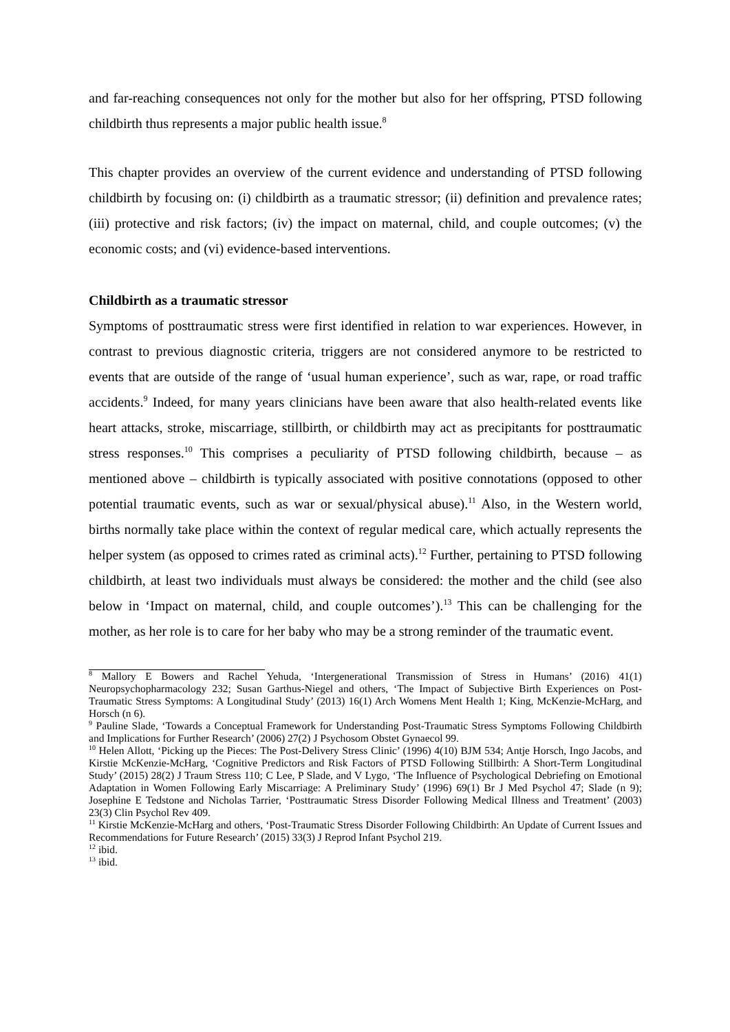and far-reaching consequences not only for the mother but also for her offspring, PTSD following childbirth thus represents a major public health issue.<sup>8</sup>
This chapter provides an overview of the current evidence and understanding of PTSD following childbirth by focusing on: (i) childbirth as a traumatic stressor; (ii) definition and prevalence rates; (iii) protective and risk factors; (iv) the impact on maternal, child, and couple outcomes; (v) the economic costs; and (vi) evidence-based interventions.
Childbirth as a traumatic stressor
Symptoms of posttraumatic stress were first identified in relation to war experiences. However, in contrast to previous diagnostic criteria, triggers are not considered anymore to be restricted to events that are outside of the range of ‘usual human experience’, such as war, rape, or road traffic accidents.<sup>9</sup> Indeed, for many years clinicians have been aware that also health-related events like heart attacks, stroke, miscarriage, stillbirth, or childbirth may act as precipitants for posttraumatic stress responses.<sup>10</sup> This comprises a peculiarity of PTSD following childbirth, because – as mentioned above – childbirth is typically associated with positive connotations (opposed to other potential traumatic events, such as war or sexual/physical abuse).<sup>11</sup> Also, in the Western world, births normally take place within the context of regular medical care, which actually represents the helper system (as opposed to crimes rated as criminal acts).<sup>12</sup> Further, pertaining to PTSD following childbirth, at least two individuals must always be considered: the mother and the child (see also below in ‘Impact on maternal, child, and couple outcomes’).<sup>13</sup> This can be challenging for the mother, as her role is to care for her baby who may be a strong reminder of the traumatic event.
<sup>8</sup> Mallory E Bowers and Rachel Yehuda, ‘Intergenerational Transmission of Stress in Humans’ (2016) 41(1) Neuropsychopharmacology 232; Susan Garthus-Niegel and others, ‘The Impact of Subjective Birth Experiences on Post-Traumatic Stress Symptoms: A Longitudinal Study’ (2013) 16(1) Arch Womens Ment Health 1; King, McKenzie-McHarg, and Horsch (n 6).
<sup>9</sup> Pauline Slade, ‘Towards a Conceptual Framework for Understanding Post-Traumatic Stress Symptoms Following Childbirth and Implications for Further Research’ (2006) 27(2) J Psychosom Obstet Gynaecol 99.
<sup>10</sup> Helen Allott, ‘Picking up the Pieces: The Post-Delivery Stress Clinic’ (1996) 4(10) BJM 534; Antje Horsch, Ingo Jacobs, and Kirstie McKenzie-McHarg, ‘Cognitive Predictors and Risk Factors of PTSD Following Stillbirth: A Short-Term Longitudinal Study’ (2015) 28(2) J Traum Stress 110; C Lee, P Slade, and V Lygo, ‘The Influence of Psychological Debriefing on Emotional Adaptation in Women Following Early Miscarriage: A Preliminary Study’ (1996) 69(1) Br J Med Psychol 47; Slade (n 9); Josephine E Tedstone and Nicholas Tarrier, ‘Posttraumatic Stress Disorder Following Medical Illness and Treatment’ (2003) 23(3) Clin Psychol Rev 409.
<sup>11</sup> Kirstie McKenzie-McHarg and others, ‘Post-Traumatic Stress Disorder Following Childbirth: An Update of Current Issues and Recommendations for Future Research’ (2015) 33(3) J Reprod Infant Psychol 219.
<sup>12</sup> ibid.
<sup>13</sup> ibid.